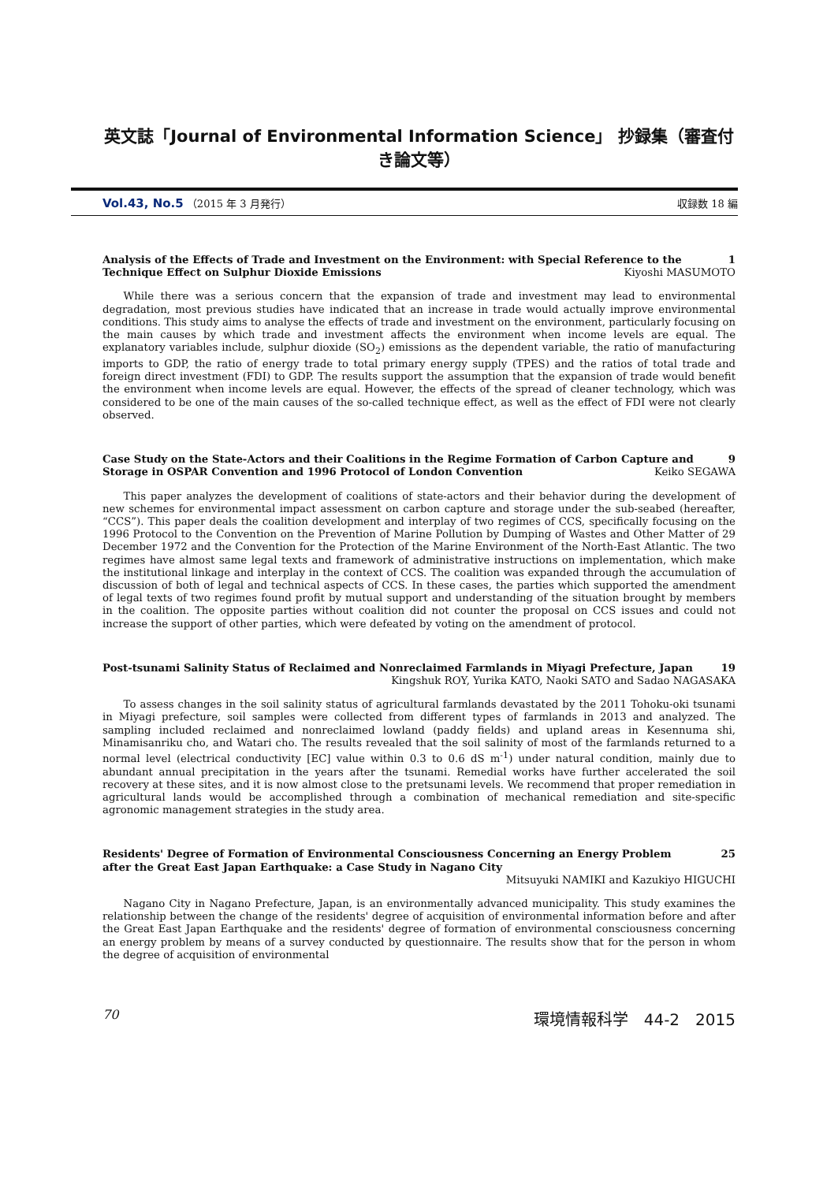英文誌「Journal of Environmental Information Science」 抄録集（審査付き論文等）
Vol.43, No.5 （2015 年 3 月発行）
収録数 18 編
Analysis of the Effects of Trade and Investment on the Environment: with Special Reference to the 1
Technique Effect on Sulphur Dioxide Emissions Kiyoshi MASUMOTO
While there was a serious concern that the expansion of trade and investment may lead to environmental degradation, most previous studies have indicated that an increase in trade would actually improve environmental conditions. This study aims to analyse the effects of trade and investment on the environment, particularly focusing on the main causes by which trade and investment affects the environment when income levels are equal. The explanatory variables include, sulphur dioxide (SO<sub>2</sub>) emissions as the dependent variable, the ratio of manufacturing imports to GDP, the ratio of energy trade to total primary energy supply (TPES) and the ratios of total trade and foreign direct investment (FDI) to GDP. The results support the assumption that the expansion of trade would benefit the environment when income levels are equal. However, the effects of the spread of cleaner technology, which was considered to be one of the main causes of the so-called technique effect, as well as the effect of FDI were not clearly observed.
Case Study on the State-Actors and their Coalitions in the Regime Formation of Carbon Capture and 9
Storage in OSPAR Convention and 1996 Protocol of London Convention Keiko SEGAWA
This paper analyzes the development of coalitions of state-actors and their behavior during the development of new schemes for environmental impact assessment on carbon capture and storage under the sub-seabed (hereafter, “CCS”). This paper deals the coalition development and interplay of two regimes of CCS, specifically focusing on the 1996 Protocol to the Convention on the Prevention of Marine Pollution by Dumping of Wastes and Other Matter of 29 December 1972 and the Convention for the Protection of the Marine Environment of the North-East Atlantic. The two regimes have almost same legal texts and framework of administrative instructions on implementation, which make the institutional linkage and interplay in the context of CCS. The coalition was expanded through the accumulation of discussion of both of legal and technical aspects of CCS. In these cases, the parties which supported the amendment of legal texts of two regimes found profit by mutual support and understanding of the situation brought by members in the coalition. The opposite parties without coalition did not counter the proposal on CCS issues and could not increase the support of other parties, which were defeated by voting on the amendment of protocol.
Post-tsunami Salinity Status of Reclaimed and Nonreclaimed Farmlands in Miyagi Prefecture, Japan 19
Kingshuk ROY, Yurika KATO, Naoki SATO and Sadao NAGASAKA
To assess changes in the soil salinity status of agricultural farmlands devastated by the 2011 Tohoku-oki tsunami in Miyagi prefecture, soil samples were collected from different types of farmlands in 2013 and analyzed. The sampling included reclaimed and nonreclaimed lowland (paddy fields) and upland areas in Kesennuma shi, Minamisanriku cho, and Watari cho. The results revealed that the soil salinity of most of the farmlands returned to a normal level (electrical conductivity [EC] value within 0.3 to 0.6 dS m<sup>-1</sup>) under natural condition, mainly due to abundant annual precipitation in the years after the tsunami. Remedial works have further accelerated the soil recovery at these sites, and it is now almost close to the pretsunami levels. We recommend that proper remediation in agricultural lands would be accomplished through a combination of mechanical remediation and site-specific agronomic management strategies in the study area.
Residents' Degree of Formation of Environmental Consciousness Concerning an Energy Problem 25
after the Great East Japan Earthquake: a Case Study in Nagano City
Mitsuyuki NAMIKI and Kazukiyo HIGUCHI
Nagano City in Nagano Prefecture, Japan, is an environmentally advanced municipality. This study examines the relationship between the change of the residents' degree of acquisition of environmental information before and after the Great East Japan Earthquake and the residents' degree of formation of environmental consciousness concerning an energy problem by means of a survey conducted by questionnaire. The results show that for the person in whom the degree of acquisition of environmental
70 環境情報科学　44-2　2015